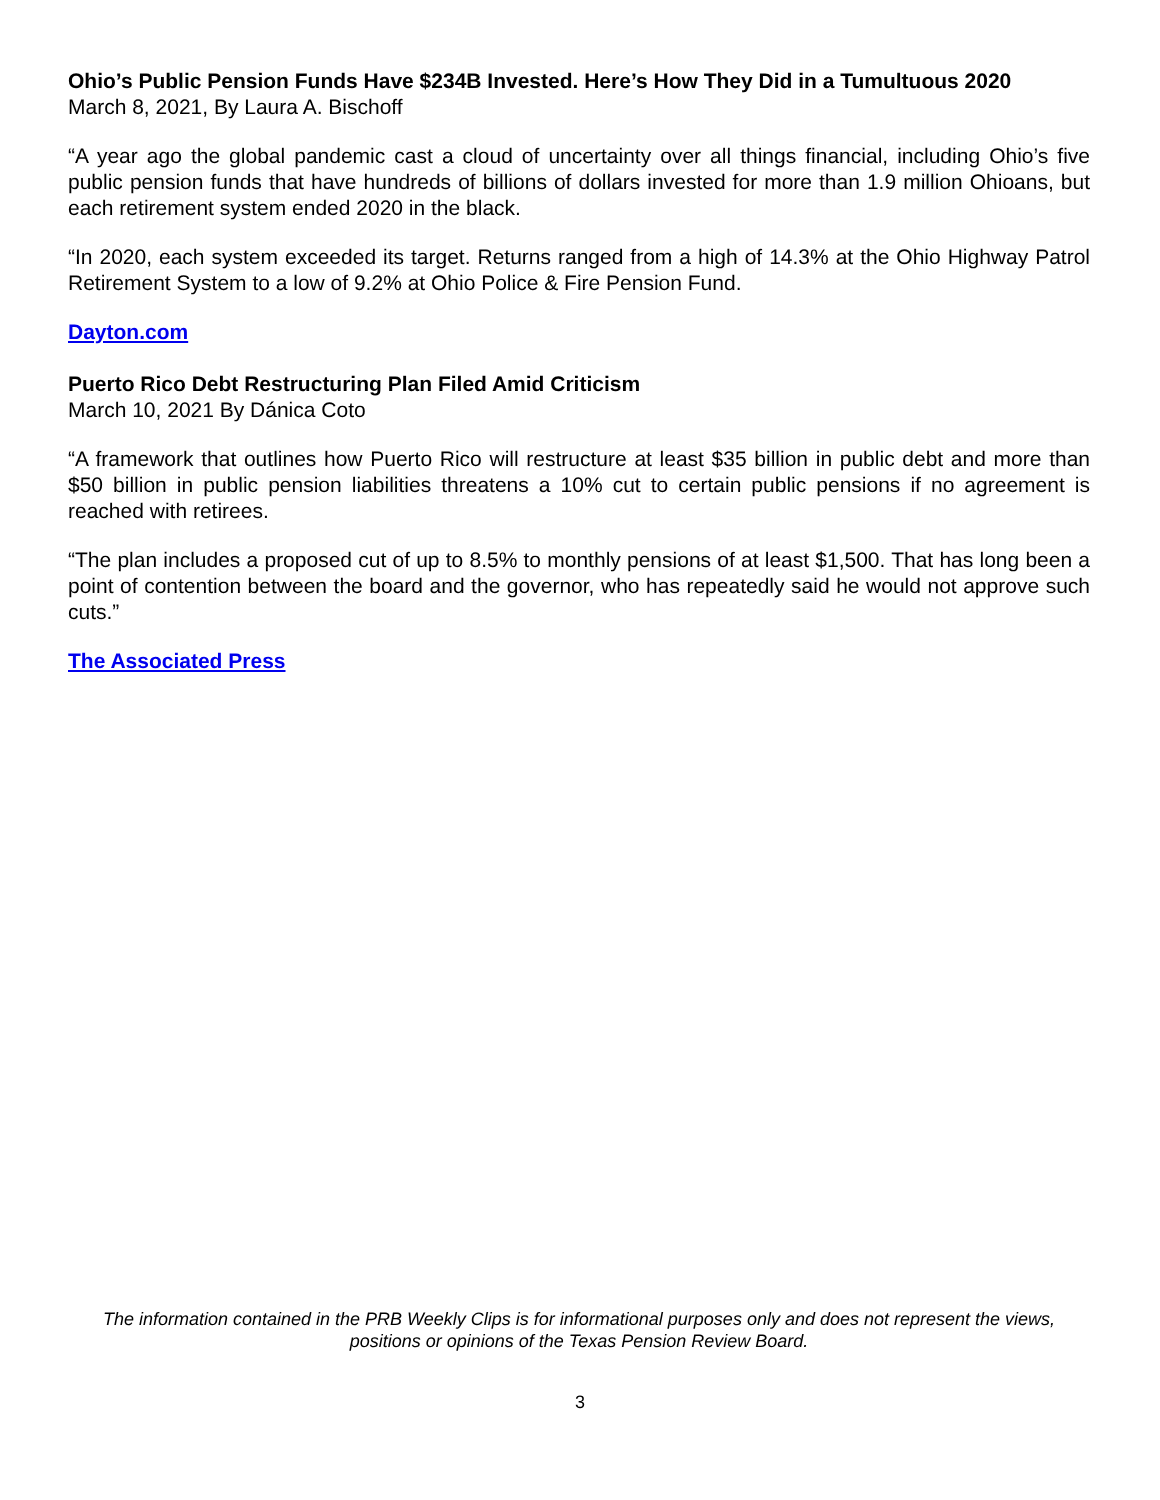Ohio’s Public Pension Funds Have $234B Invested. Here’s How They Did in a Tumultuous 2020
March 8, 2021, By Laura A. Bischoff
“A year ago the global pandemic cast a cloud of uncertainty over all things financial, including Ohio’s five public pension funds that have hundreds of billions of dollars invested for more than 1.9 million Ohioans, but each retirement system ended 2020 in the black.
“In 2020, each system exceeded its target. Returns ranged from a high of 14.3% at the Ohio Highway Patrol Retirement System to a low of 9.2% at Ohio Police & Fire Pension Fund.
Dayton.com
Puerto Rico Debt Restructuring Plan Filed Amid Criticism
March 10, 2021 By Dánica Coto
“A framework that outlines how Puerto Rico will restructure at least $35 billion in public debt and more than $50 billion in public pension liabilities threatens a 10% cut to certain public pensions if no agreement is reached with retirees.
“The plan includes a proposed cut of up to 8.5% to monthly pensions of at least $1,500. That has long been a point of contention between the board and the governor, who has repeatedly said he would not approve such cuts.”
The Associated Press
The information contained in the PRB Weekly Clips is for informational purposes only and does not represent the views, positions or opinions of the Texas Pension Review Board.
3